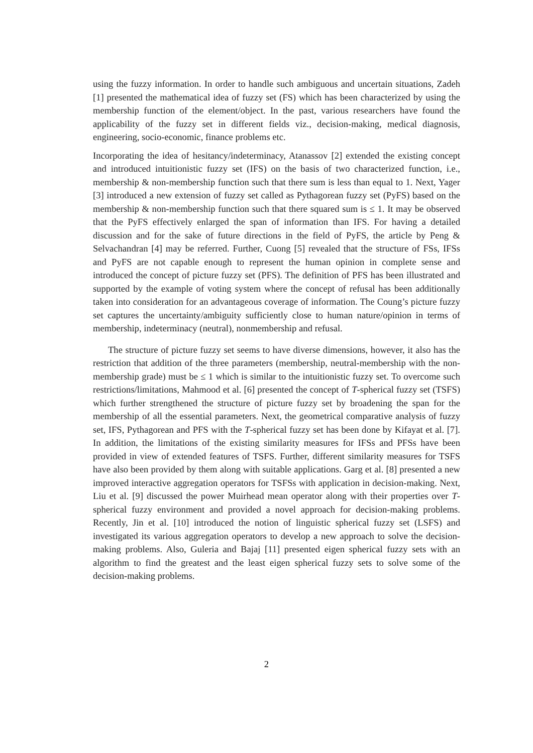using the fuzzy information. In order to handle such ambiguous and uncertain situations, Zadeh [1] presented the mathematical idea of fuzzy set (FS) which has been characterized by using the membership function of the element/object. In the past, various researchers have found the applicability of the fuzzy set in different fields viz., decision-making, medical diagnosis, engineering, socio-economic, finance problems etc.
Incorporating the idea of hesitancy/indeterminacy, Atanassov [2] extended the existing concept and introduced intuitionistic fuzzy set (IFS) on the basis of two characterized function, i.e., membership & non-membership function such that there sum is less than equal to 1. Next, Yager [3] introduced a new extension of fuzzy set called as Pythagorean fuzzy set (PyFS) based on the membership & non-membership function such that there squared sum is ≤ 1. It may be observed that the PyFS effectively enlarged the span of information than IFS. For having a detailed discussion and for the sake of future directions in the field of PyFS, the article by Peng & Selvachandran [4] may be referred. Further, Cuong [5] revealed that the structure of FSs, IFSs and PyFS are not capable enough to represent the human opinion in complete sense and introduced the concept of picture fuzzy set (PFS). The definition of PFS has been illustrated and supported by the example of voting system where the concept of refusal has been additionally taken into consideration for an advantageous coverage of information. The Coung’s picture fuzzy set captures the uncertainty/ambiguity sufficiently close to human nature/opinion in terms of membership, indeterminacy (neutral), nonmembership and refusal.
The structure of picture fuzzy set seems to have diverse dimensions, however, it also has the restriction that addition of the three parameters (membership, neutral-membership with the non-membership grade) must be ≤ 1 which is similar to the intuitionistic fuzzy set. To overcome such restrictions/limitations, Mahmood et al. [6] presented the concept of T-spherical fuzzy set (TSFS) which further strengthened the structure of picture fuzzy set by broadening the span for the membership of all the essential parameters. Next, the geometrical comparative analysis of fuzzy set, IFS, Pythagorean and PFS with the T-spherical fuzzy set has been done by Kifayat et al. [7]. In addition, the limitations of the existing similarity measures for IFSs and PFSs have been provided in view of extended features of TSFS. Further, different similarity measures for TSFS have also been provided by them along with suitable applications. Garg et al. [8] presented a new improved interactive aggregation operators for TSFSs with application in decision-making. Next, Liu et al. [9] discussed the power Muirhead mean operator along with their properties over T-spherical fuzzy environment and provided a novel approach for decision-making problems. Recently, Jin et al. [10] introduced the notion of linguistic spherical fuzzy set (LSFS) and investigated its various aggregation operators to develop a new approach to solve the decision-making problems. Also, Guleria and Bajaj [11] presented eigen spherical fuzzy sets with an algorithm to find the greatest and the least eigen spherical fuzzy sets to solve some of the decision-making problems.
2